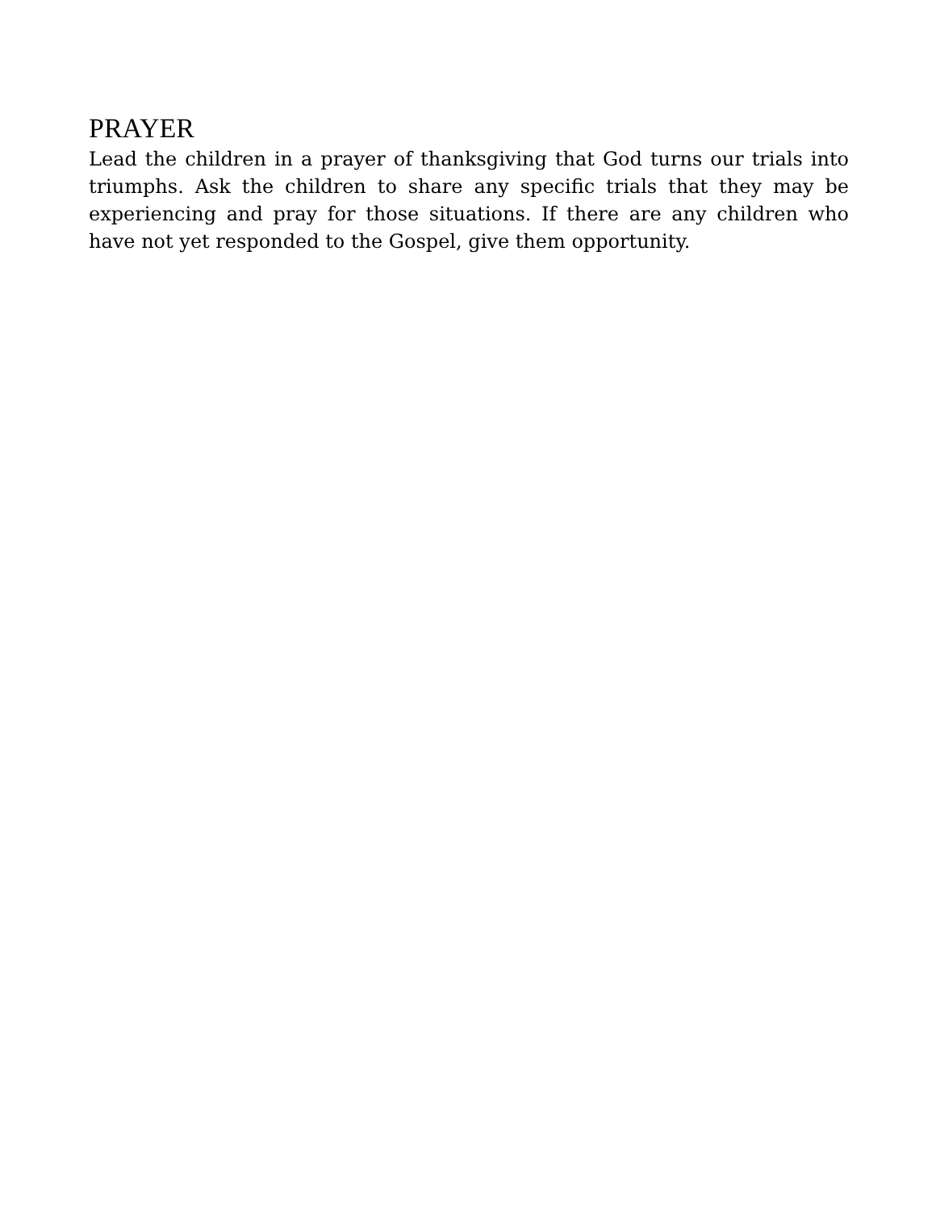PRAYER
Lead the children in a prayer of thanksgiving that God turns our trials into triumphs. Ask the children to share any specific trials that they may be experiencing and pray for those situations. If there are any children who have not yet responded to the Gospel, give them opportunity.